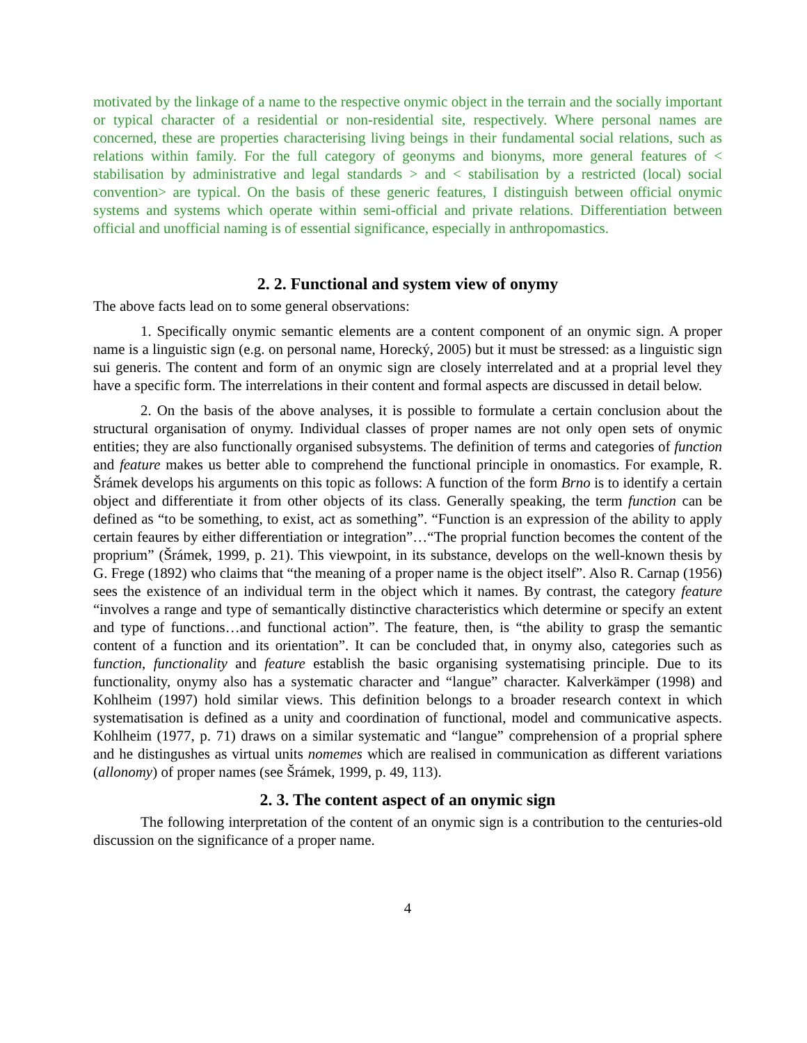motivated by the linkage of a name to the respective onymic object in the terrain and the socially important or typical character of a residential or non-residential site, respectively. Where personal names are concerned, these are properties characterising living beings in their fundamental social relations, such as relations within family. For the full category of geonyms and bionyms, more general features of < stabilisation by administrative and legal standards > and < stabilisation by a restricted (local) social convention> are typical. On the basis of these generic features, I distinguish between official onymic systems and systems which operate within semi-official and private relations. Differentiation between official and unofficial naming is of essential significance, especially in anthropomastics.
2. 2. Functional and system view of onymy
The above facts lead on to some general observations:
1. Specifically onymic semantic elements are a content component of an onymic sign. A proper name is a linguistic sign (e.g. on personal name, Horecký, 2005) but it must be stressed: as a linguistic sign sui generis. The content and form of an onymic sign are closely interrelated and at a proprial level they have a specific form. The interrelations in their content and formal aspects are discussed in detail below.
2. On the basis of the above analyses, it is possible to formulate a certain conclusion about the structural organisation of onymy. Individual classes of proper names are not only open sets of onymic entities; they are also functionally organised subsystems. The definition of terms and categories of function and feature makes us better able to comprehend the functional principle in onomastics. For example, R. Šrámek develops his arguments on this topic as follows: A function of the form Brno is to identify a certain object and differentiate it from other objects of its class. Generally speaking, the term function can be defined as “to be something, to exist, act as something”. “Function is an expression of the ability to apply certain feaures by either differentiation or integration”…“The proprial function becomes the content of the proprium” (Šrámek, 1999, p. 21). This viewpoint, in its substance, develops on the well-known thesis by G. Frege (1892) who claims that “the meaning of a proper name is the object itself”. Also R. Carnap (1956) sees the existence of an individual term in the object which it names. By contrast, the category feature “involves a range and type of semantically distinctive characteristics which determine or specify an extent and type of functions…and functional action”. The feature, then, is “the ability to grasp the semantic content of a function and its orientation”. It can be concluded that, in onymy also, categories such as function, functionality and feature establish the basic organising systematising principle. Due to its functionality, onymy also has a systematic character and “langue” character. Kalverkämper (1998) and Kohlheim (1997) hold similar views. This definition belongs to a broader research context in which systematisation is defined as a unity and coordination of functional, model and communicative aspects. Kohlheim (1977, p. 71) draws on a similar systematic and “langue” comprehension of a proprial sphere and he distingushes as virtual units nomemes which are realised in communication as different variations (allonomy) of proper names (see Šrámek, 1999, p. 49, 113).
2. 3. The content aspect of an onymic sign
The following interpretation of the content of an onymic sign is a contribution to the centuries-old discussion on the significance of a proper name.
4